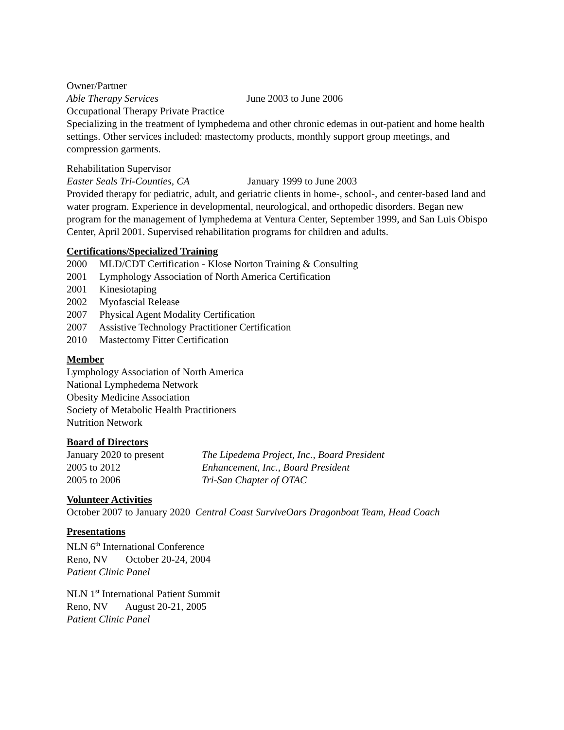Owner/Partner
Able Therapy Services June 2003 to June 2006
Occupational Therapy Private Practice
Specializing in the treatment of lymphedema and other chronic edemas in out-patient and home health settings. Other services included: mastectomy products, monthly support group meetings, and compression garments.
Rehabilitation Supervisor
Easter Seals Tri-Counties, CA January 1999 to June 2003
Provided therapy for pediatric, adult, and geriatric clients in home-, school-, and center-based land and water program. Experience in developmental, neurological, and orthopedic disorders. Began new program for the management of lymphedema at Ventura Center, September 1999, and San Luis Obispo Center, April 2001. Supervised rehabilitation programs for children and adults.
Certifications/Specialized Training
2000 MLD/CDT Certification - Klose Norton Training & Consulting
2001 Lymphology Association of North America Certification
2001 Kinesiotaping
2002 Myofascial Release
2007 Physical Agent Modality Certification
2007 Assistive Technology Practitioner Certification
2010 Mastectomy Fitter Certification
Member
Lymphology Association of North America
National Lymphedema Network
Obesity Medicine Association
Society of Metabolic Health Practitioners
Nutrition Network
Board of Directors
January 2020 to present The Lipedema Project, Inc., Board President
2005 to 2012 Enhancement, Inc., Board President
2005 to 2006 Tri-San Chapter of OTAC
Volunteer Activities
October 2007 to January 2020 Central Coast SurviveOars Dragonboat Team, Head Coach
Presentations
NLN 6<sup>th</sup> International Conference
Reno, NV October 20-24, 2004
Patient Clinic Panel
NLN 1<sup>st</sup> International Patient Summit
Reno, NV August 20-21, 2005
Patient Clinic Panel